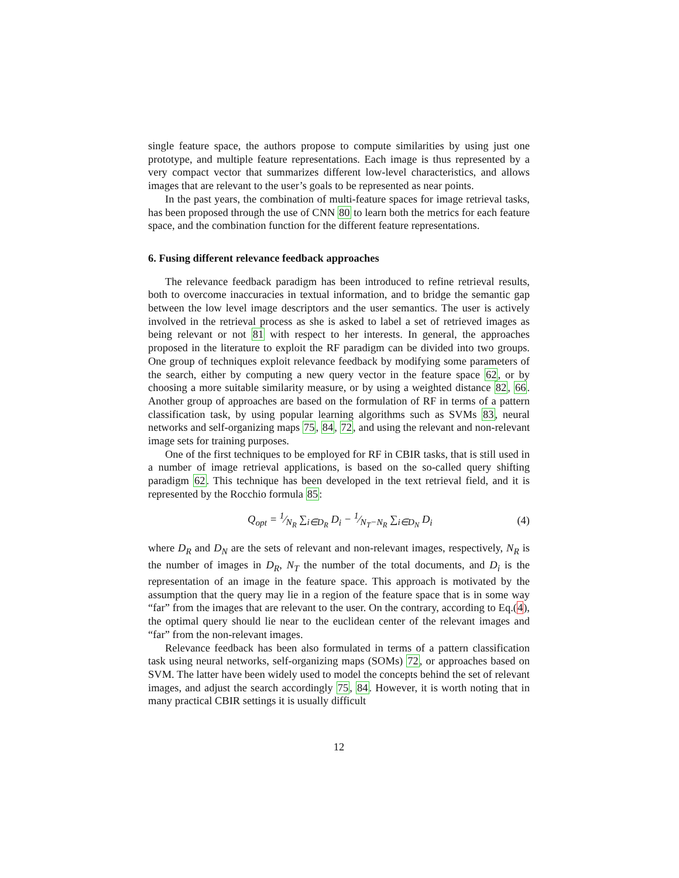single feature space, the authors propose to compute similarities by using just one prototype, and multiple feature representations. Each image is thus represented by a very compact vector that summarizes different low-level characteristics, and allows images that are relevant to the user’s goals to be represented as near points.
In the past years, the combination of multi-feature spaces for image retrieval tasks, has been proposed through the use of CNN 80 to learn both the metrics for each feature space, and the combination function for the different feature representations.
6. Fusing different relevance feedback approaches
The relevance feedback paradigm has been introduced to refine retrieval results, both to overcome inaccuracies in textual information, and to bridge the semantic gap between the low level image descriptors and the user semantics. The user is actively involved in the retrieval process as she is asked to label a set of retrieved images as being relevant or not 81 with respect to her interests. In general, the approaches proposed in the literature to exploit the RF paradigm can be divided into two groups. One group of techniques exploit relevance feedback by modifying some parameters of the search, either by computing a new query vector in the feature space 62, or by choosing a more suitable similarity measure, or by using a weighted distance 82, 66. Another group of approaches are based on the formulation of RF in terms of a pattern classification task, by using popular learning algorithms such as SVMs 83, neural networks and self-organizing maps 75, 84, 72, and using the relevant and non-relevant image sets for training purposes.
One of the first techniques to be employed for RF in CBIR tasks, that is still used in a number of image retrieval applications, is based on the so-called query shifting paradigm 62. This technique has been developed in the text retrieval field, and it is represented by the Rocchio formula 85:
Q<sub>opt</sub> = 1⁄N<sub>R</sub> ∑<sub>i∈D<sub>R</sub></sub> D<sub>i</sub> − 1⁄N<sub>T</sub>−N<sub>R</sub> ∑<sub>i∈D<sub>N</sub></sub> D<sub>i</sub> (4)
where D<sub>R</sub> and D<sub>N</sub> are the sets of relevant and non-relevant images, respectively, N<sub>R</sub> is the number of images in D<sub>R</sub>, N<sub>T</sub> the number of the total documents, and D<sub>i</sub> is the representation of an image in the feature space. This approach is motivated by the assumption that the query may lie in a region of the feature space that is in some way “far” from the images that are relevant to the user. On the contrary, according to Eq.(4), the optimal query should lie near to the euclidean center of the relevant images and “far” from the non-relevant images.
Relevance feedback has been also formulated in terms of a pattern classification task using neural networks, self-organizing maps (SOMs) 72, or approaches based on SVM. The latter have been widely used to model the concepts behind the set of relevant images, and adjust the search accordingly 75, 84. However, it is worth noting that in many practical CBIR settings it is usually difficult
12